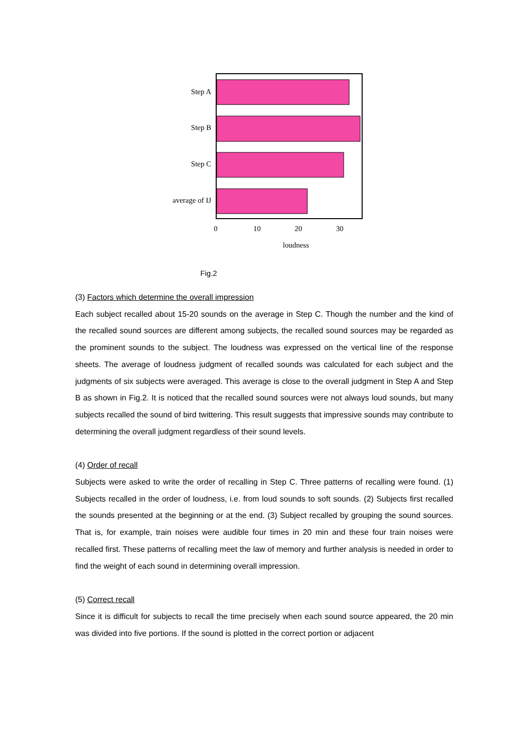Step A
Step B
Step C
average of IJ
0
10
20
30
loudness
Fig.2
(3) Factors which determine the overall impression
Each subject recalled about 15-20 sounds on the average in Step C. Though the number and the kind of the recalled sound sources are different among subjects, the recalled sound sources may be regarded as the prominent sounds to the subject. The loudness was expressed on the vertical line of the response sheets. The average of loudness judgment of recalled sounds was calculated for each subject and the judgments of six subjects were averaged. This average is close to the overall judgment in Step A and Step B as shown in Fig.2. It is noticed that the recalled sound sources were not always loud sounds, but many subjects recalled the sound of bird twittering. This result suggests that impressive sounds may contribute to determining the overall judgment regardless of their sound levels.
(4) Order of recall
Subjects were asked to write the order of recalling in Step C. Three patterns of recalling were found. (1) Subjects recalled in the order of loudness, i.e. from loud sounds to soft sounds. (2) Subjects first recalled the sounds presented at the beginning or at the end. (3) Subject recalled by grouping the sound sources. That is, for example, train noises were audible four times in 20 min and these four train noises were recalled first. These patterns of recalling meet the law of memory and further analysis is needed in order to find the weight of each sound in determining overall impression.
(5) Correct recall
Since it is difficult for subjects to recall the time precisely when each sound source appeared, the 20 min was divided into five portions. If the sound is plotted in the correct portion or adjacent